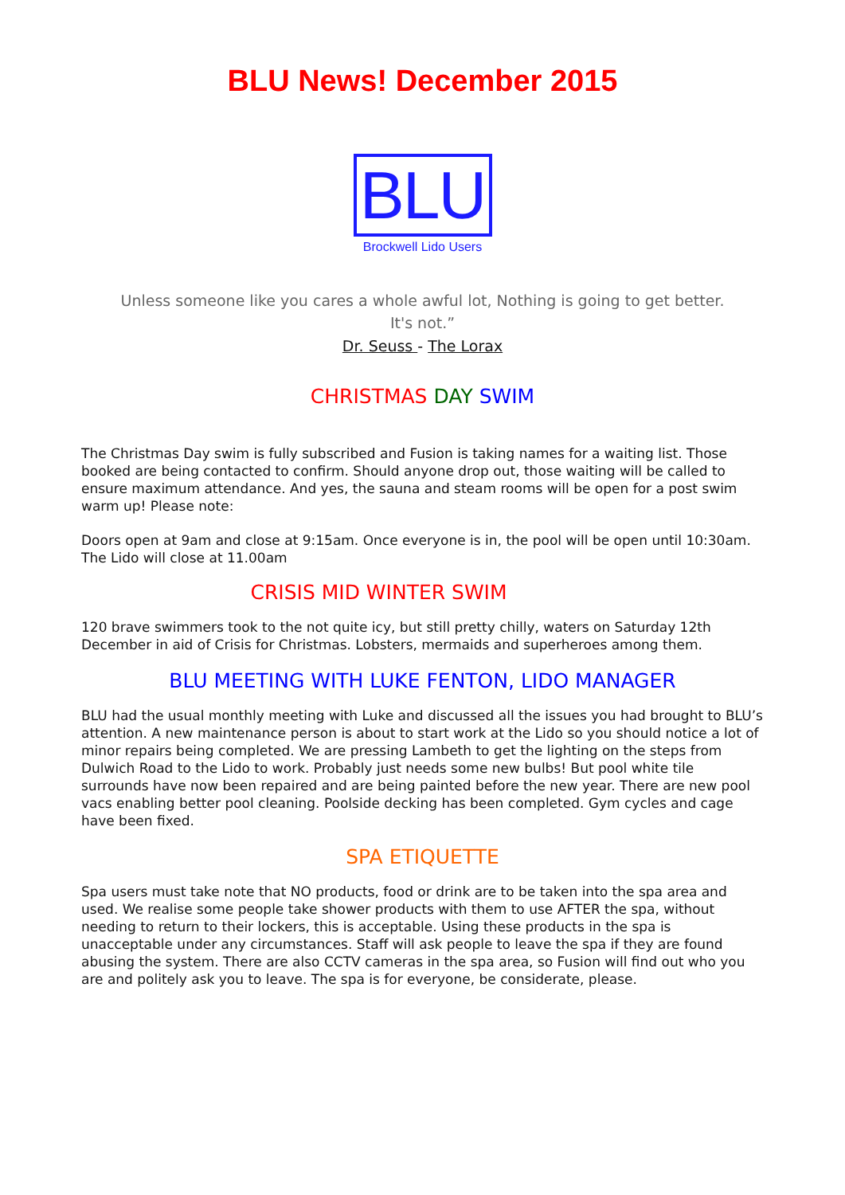BLU News! December 2015
BLU
Brockwell Lido Users
Unless someone like you cares a whole awful lot, Nothing is going to get better.
It's not.”
Dr. Seuss - The Lorax
CHRISTMAS DAY SWIM
The Christmas Day swim is fully subscribed and Fusion is taking names for a waiting list. Those booked are being contacted to confirm. Should anyone drop out, those waiting will be called to ensure maximum attendance. And yes, the sauna and steam rooms will be open for a post swim warm up! Please note:
Doors open at 9am and close at 9:15am. Once everyone is in, the pool will be open until 10:30am. The Lido will close at 11.00am
CRISIS MID WINTER SWIM
120 brave swimmers took to the not quite icy, but still pretty chilly, waters on Saturday 12th December in aid of Crisis for Christmas. Lobsters, mermaids and superheroes among them.
BLU MEETING WITH LUKE FENTON, LIDO MANAGER
BLU had the usual monthly meeting with Luke and discussed all the issues you had brought to BLU’s attention. A new maintenance person is about to start work at the Lido so you should notice a lot of minor repairs being completed. We are pressing Lambeth to get the lighting on the steps from Dulwich Road to the Lido to work. Probably just needs some new bulbs! But pool white tile surrounds have now been repaired and are being painted before the new year. There are new pool vacs enabling better pool cleaning. Poolside decking has been completed. Gym cycles and cage have been fixed.
SPA ETIQUETTE
Spa users must take note that NO products, food or drink are to be taken into the spa area and used. We realise some people take shower products with them to use AFTER the spa, without needing to return to their lockers, this is acceptable. Using these products in the spa is unacceptable under any circumstances. Staff will ask people to leave the spa if they are found abusing the system. There are also CCTV cameras in the spa area, so Fusion will find out who you are and politely ask you to leave. The spa is for everyone, be considerate, please.